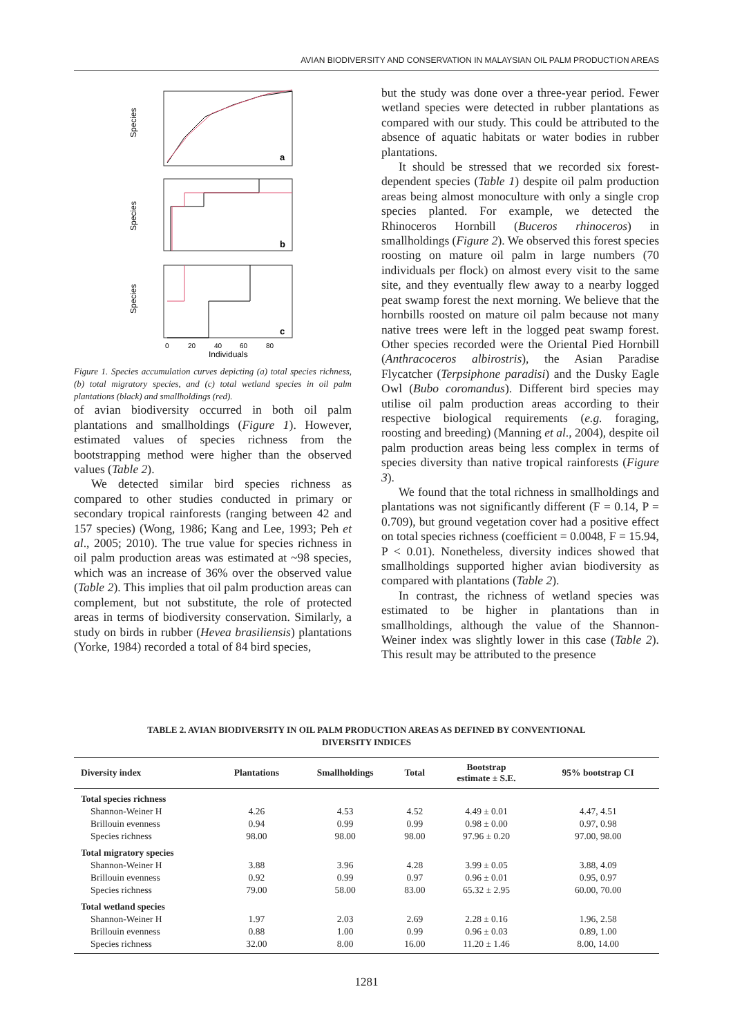AVIAN BIODIVERSITY AND CONSERVATION IN MALAYSIAN OIL PALM PRODUCTION AREAS
Species
a
Species
b
Species
c
0
20
40
60
80
Individuals
Figure 1. Species accumulation curves depicting (a) total species richness, (b) total migratory species, and (c) total wetland species in oil palm plantations (black) and smallholdings (red).
of avian biodiversity occurred in both oil palm plantations and smallholdings (Figure 1). However, estimated values of species richness from the bootstrapping method were higher than the observed values (Table 2).
We detected similar bird species richness as compared to other studies conducted in primary or secondary tropical rainforests (ranging between 42 and 157 species) (Wong, 1986; Kang and Lee, 1993; Peh et al., 2005; 2010). The true value for species richness in oil palm production areas was estimated at ~98 species, which was an increase of 36% over the observed value (Table 2). This implies that oil palm production areas can complement, but not substitute, the role of protected areas in terms of biodiversity conservation. Similarly, a study on birds in rubber (Hevea brasiliensis) plantations (Yorke, 1984) recorded a total of 84 bird species,
but the study was done over a three-year period. Fewer wetland species were detected in rubber plantations as compared with our study. This could be attributed to the absence of aquatic habitats or water bodies in rubber plantations.
It should be stressed that we recorded six forest-dependent species (Table 1) despite oil palm production areas being almost monoculture with only a single crop species planted. For example, we detected the Rhinoceros Hornbill (Buceros rhinoceros) in smallholdings (Figure 2). We observed this forest species roosting on mature oil palm in large numbers (70 individuals per flock) on almost every visit to the same site, and they eventually flew away to a nearby logged peat swamp forest the next morning. We believe that the hornbills roosted on mature oil palm because not many native trees were left in the logged peat swamp forest. Other species recorded were the Oriental Pied Hornbill (Anthracoceros albirostris), the Asian Paradise Flycatcher (Terpsiphone paradisi) and the Dusky Eagle Owl (Bubo coromandus). Different bird species may utilise oil palm production areas according to their respective biological requirements (e.g. foraging, roosting and breeding) (Manning et al., 2004), despite oil palm production areas being less complex in terms of species diversity than native tropical rainforests (Figure 3).
We found that the total richness in smallholdings and plantations was not significantly different (F = 0.14, P = 0.709), but ground vegetation cover had a positive effect on total species richness (coefficient = 0.0048, F = 15.94, P < 0.01). Nonetheless, diversity indices showed that smallholdings supported higher avian biodiversity as compared with plantations (Table 2).
In contrast, the richness of wetland species was estimated to be higher in plantations than in smallholdings, although the value of the Shannon-Weiner index was slightly lower in this case (Table 2). This result may be attributed to the presence
TABLE 2. AVIAN BIODIVERSITY IN OIL PALM PRODUCTION AREAS AS DEFINED BY CONVENTIONAL
DIVERSITY INDICES
| Diversity index | Plantations | Smallholdings | Total | Bootstrap estimate ± S.E. | 95% bootstrap CI |
| --- | --- | --- | --- | --- | --- |
| Total species richness | | | | | |
| Shannon-Weiner H | 4.26 | 4.53 | 4.52 | 4.49 ± 0.01 | 4.47, 4.51 |
| Brillouin evenness | 0.94 | 0.99 | 0.99 | 0.98 ± 0.00 | 0.97, 0.98 |
| Species richness | 98.00 | 98.00 | 98.00 | 97.96 ± 0.20 | 97.00, 98.00 |
| Total migratory species | | | | | |
| Shannon-Weiner H | 3.88 | 3.96 | 4.28 | 3.99 ± 0.05 | 3.88, 4.09 |
| Brillouin evenness | 0.92 | 0.99 | 0.97 | 0.96 ± 0.01 | 0.95, 0.97 |
| Species richness | 79.00 | 58.00 | 83.00 | 65.32 ± 2.95 | 60.00, 70.00 |
| Total wetland species | | | | | |
| Shannon-Weiner H | 1.97 | 2.03 | 2.69 | 2.28 ± 0.16 | 1.96, 2.58 |
| Brillouin evenness | 0.88 | 1.00 | 0.99 | 0.96 ± 0.03 | 0.89, 1.00 |
| Species richness | 32.00 | 8.00 | 16.00 | 11.20 ± 1.46 | 8.00, 14.00 |
1281